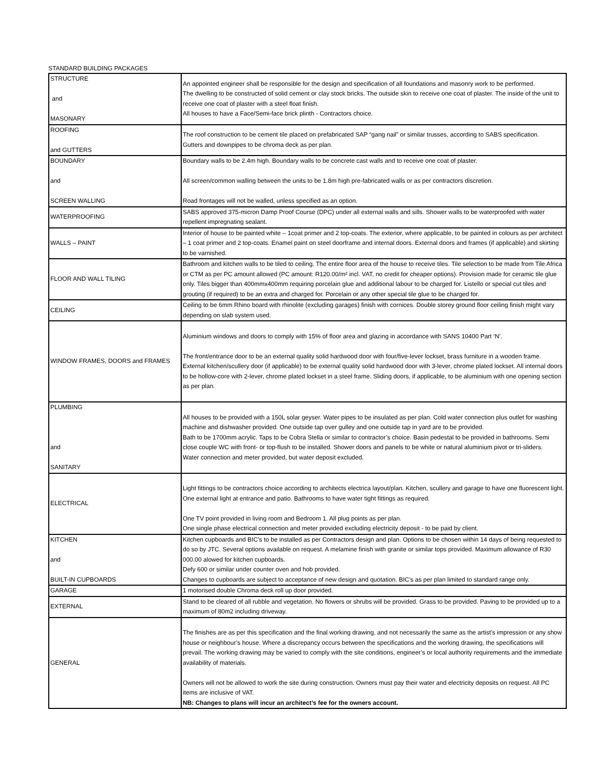STANDARD BUILDING PACKAGES
| STRUCTURE and MASONARY | An appointed engineer shall be responsible for the design and specification of all foundations and masonry work to be performed. The dwelling to be constructed of solid cement or clay stock bricks. The outside skin to receive one coat of plaster. The inside of the unit to receive one coat of plaster with a steel float finish. All houses to have a Face/Semi-face brick plinth - Contractors choice. |
| ROOFING and GUTTERS | The roof construction to be cement tile placed on prefabricated SAP “gang nail” or similar trusses, according to SABS specification. Gutters and downpipes to be chroma deck as per plan. |
| BOUNDARY and SCREEN WALLING | Boundary walls to be 2.4m high. Boundary walls to be concrete cast walls and to receive one coat of plaster. All screen/common walling between the units to be 1.8m high pre-fabricated walls or as per contractors discretion. Road frontages will not be walled, unless specified as an option. |
| WATERPROOFING | SABS approved 375-micron Damp Proof Course (DPC) under all external walls and sills. Shower walls to be waterproofed with water repellent impregnating sealant. |
| WALLS – PAINT | Interior of house to be painted white – 1coat primer and 2 top-coats. The exterior, where applicable, to be painted in colours as per architect – 1 coat primer and 2 top-coats. Enamel paint on steel doorframe and internal doors. External doors and frames (if applicable) and skirting to be varnished. |
| FLOOR AND WALL TILING | Bathroom and kitchen walls to be tiled to ceiling. The entire floor area of the house to receive tiles. Tile selection to be made from Tile Africa or CTM as per PC amount allowed (PC amount: R120.00/m² incl. VAT, no credit for cheaper options). Provision made for ceramic tile glue only. Tiles bigger than 400mmx400mm requiring porcelain glue and additional labour to be charged for. Listello or special cut tiles and grouting (if required) to be an extra and charged for. Porcelain or any other special tile glue to be charged for. |
| CEILING | Ceiling to be 6mm Rhino board with rhinolite (excluding garages) finish with cornices. Double storey ground floor ceiling finish might vary depending on slab system used. |
| WINDOW FRAMES, DOORS and FRAMES | Aluminium windows and doors to comply with 15% of floor area and glazing in accordance with SANS 10400 Part ‘N’. The front/entrance door to be an external quality solid hardwood door with four/five-lever lockset, brass furniture in a wooden frame. External kitchen/scullery door (if applicable) to be external quality solid hardwood door with 3-lever, chrome plated lockset. All internal doors to be hollow-core with 2-lever, chrome plated lockset in a steel frame. Sliding doors, if applicable, to be aluminium with one opening section as per plan. |
| PLUMBING and SANITARY | All houses to be provided with a 150L solar geyser. Water pipes to be insulated as per plan. Cold water connection plus outlet for washing machine and dishwasher provided. One outside tap over gulley and one outside tap in yard are to be provided. Bath to be 1700mm acrylic. Taps to be Cobra Stella or similar to contractor’s choice. Basin pedestal to be provided in bathrooms. Semi close couple WC with front- or top-flush to be installed. Shower doors and panels to be white or natural aluminium pivot or tri-sliders. Water connection and meter provided, but water deposit excluded. |
| ELECTRICAL | Light fittings to be contractors choice according to architects electrica layout/plan. Kitchen, scullery and garage to have one fluorescent light. One external light at entrance and patio. Bathrooms to have water tight fittings as required. One TV point provided in living room and Bedroom 1. All plug points as per plan. One single phase electrical connection and meter provided excluding electricity deposit - to be paid by client. |
| KITCHEN and BUILT-IN CUPBOARDS | Kitchen cupboards and BIC’s to be installed as per Contractors design and plan. Options to be chosen within 14 days of being requested to do so by JTC. Several options available on request. A melamine finish with granite or similar tops provided. Maximum allowance of R30 000.00 alowed for kitchen cupboards. Defy 600 or similar under counter oven and hob provided. Changes to cupboards are subject to acceptance of new design and quotation. BIC's as per plan limited to standard range only. |
| GARAGE | 1 motorised double Chroma deck roll up door provided. |
| EXTERNAL | Stand to be cleared of all rubble and vegetation. No flowers or shrubs will be provided. Grass to be provided. Paving to be provided up to a maximum of 80m2 including driveway. |
| GENERAL | The finishes are as per this specification and the final working drawing, and not necessarily the same as the artist’s impression or any show house or neighbour’s house. Where a discrepancy occurs between the specifications and the working drawing, the specifications will prevail. The working drawing may be varied to comply with the site conditions, engineer’s or local authority requirements and the immediate availability of materials. Owners will not be allowed to work the site during construction. Owners must pay their water and electricity deposits on request. All PC items are inclusive of VAT. NB: Changes to plans will incur an architect’s fee for the owners account. |